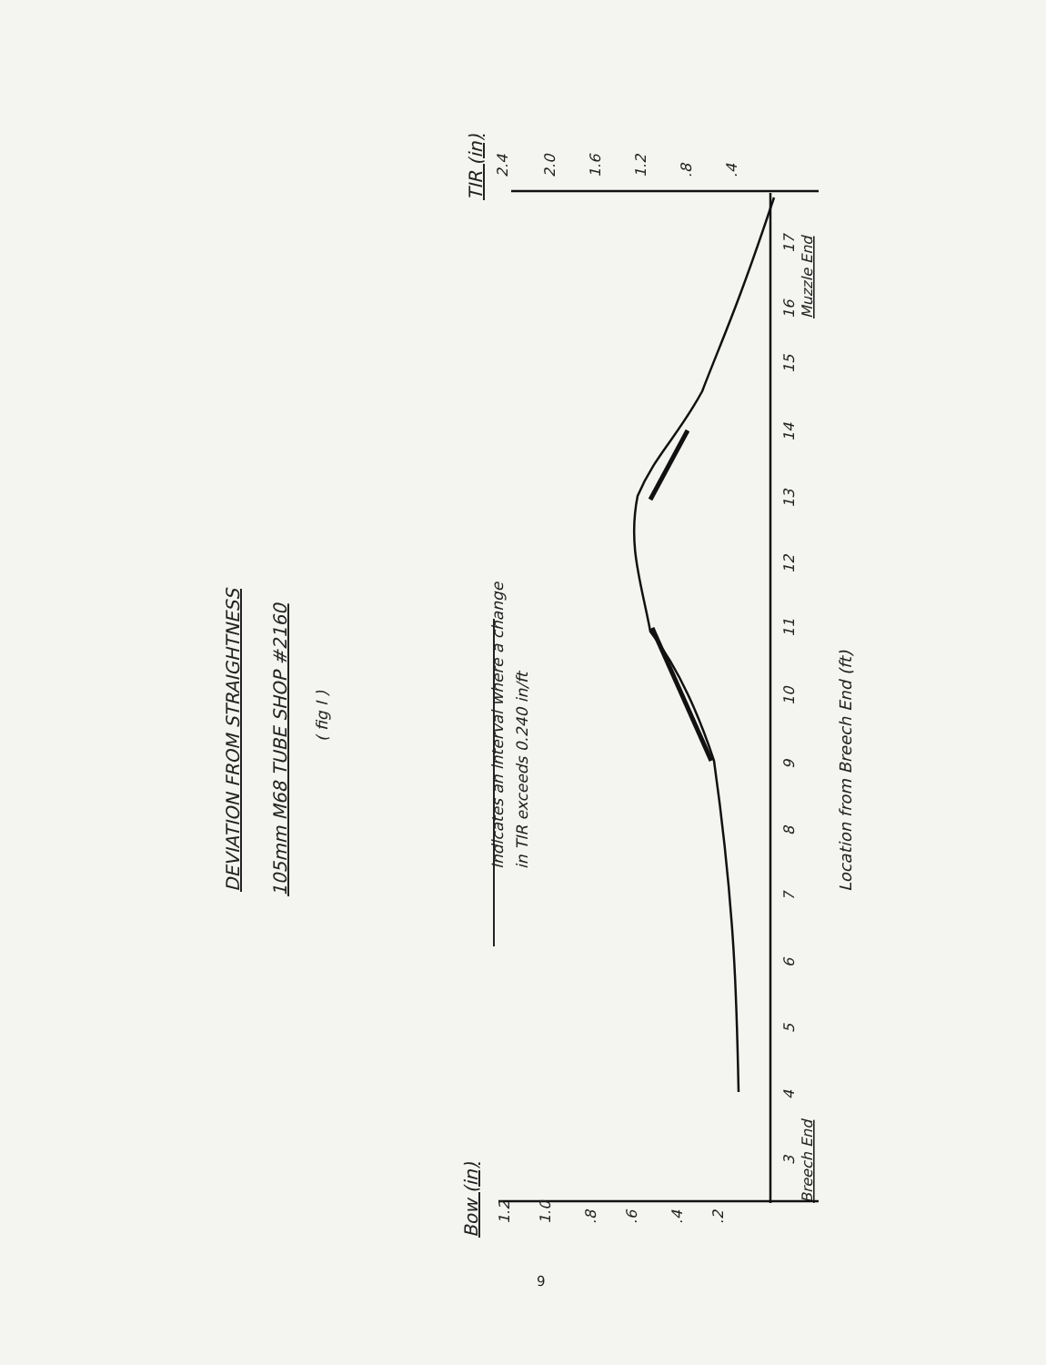DEVIATION FROM STRAIGHTNESS
105mm M68 TUBE SHOP #2160
( fig I )
Indicates an interval where a change
in TIR exceeds 0.240 in/ft
Location from Breech End (ft)
TIR (in)
Bow (in)
Muzzle End
Breech End
2.4
2.0
1.6
1.2
.8
.4
1.2
1.0
.8
.6
.4
.2
17
16
15
14
13
12
11
10
9
8
7
6
5
4
3
9